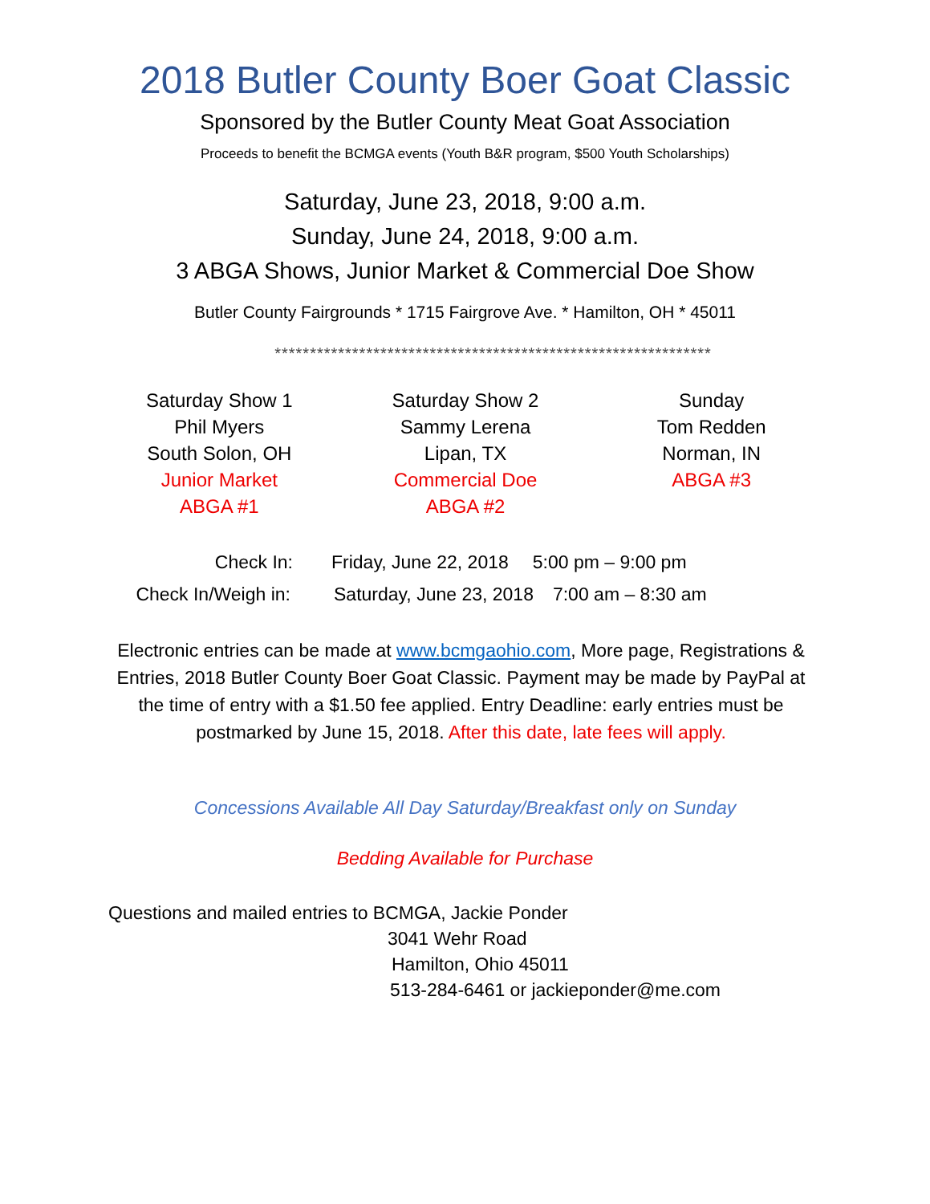2018 Butler County Boer Goat Classic
Sponsored by the Butler County Meat Goat Association
Proceeds to benefit the BCMGA events (Youth B&R program, $500 Youth Scholarships)
Saturday, June 23, 2018, 9:00 a.m.
Sunday, June 24, 2018, 9:00 a.m.
3 ABGA Shows, Junior Market & Commercial Doe Show
Butler County Fairgrounds * 1715 Fairgrove Ave. * Hamilton, OH * 45011
**************************************************************
Saturday Show 1
Phil Myers
South Solon, OH
Junior Market
ABGA #1
Saturday Show 2
Sammy Lerena
Lipan, TX
Commercial Doe
ABGA #2
Sunday
Tom Redden
Norman, IN
ABGA #3
Check In: Friday, June 22, 2018 5:00 pm – 9:00 pm
Check In/Weigh in: Saturday, June 23, 2018 7:00 am – 8:30 am
Electronic entries can be made at www.bcmgaohio.com, More page, Registrations & Entries, 2018 Butler County Boer Goat Classic. Payment may be made by PayPal at the time of entry with a $1.50 fee applied. Entry Deadline: early entries must be postmarked by June 15, 2018. After this date, late fees will apply.
Concessions Available All Day Saturday/Breakfast only on Sunday
Bedding Available for Purchase
Questions and mailed entries to BCMGA, Jackie Ponder
3041 Wehr Road
Hamilton, Ohio 45011
513-284-6461 or jackieponder@me.com